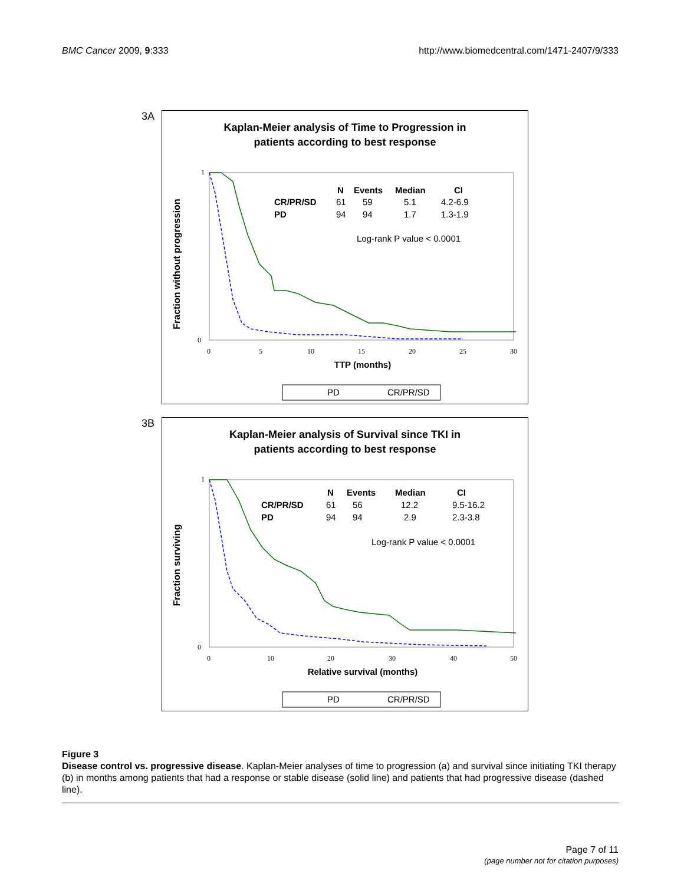BMC Cancer 2009, 9:333 http://www.biomedcentral.com/1471-2407/9/333
3A
Kaplan-Meier analysis of Time to Progression in
patients according to best response
Fraction without progression
1
0
0
5
10
15
20
25
30
N
Events
Median
CI
CR/PR/SD
PD
61
59
5.1
4.2-6.9
94
94
1.7
1.3-1.9
Log-rank P value < 0.0001
TTP (months)
PD
CR/PR/SD
3B
Kaplan-Meier analysis of Survival since TKI in
patients according to best response
Fraction surviving
1
0
0
10
20
30
40
50
N
Events
Median
CI
CR/PR/SD
PD
61
56
12.2
9.5-16.2
94
94
2.9
2.3-3.8
Log-rank P value < 0.0001
Relative survival (months)
PD
CR/PR/SD
Figure 3
Disease control vs. progressive disease. Kaplan-Meier analyses of time to progression (a) and survival since initiating TKI therapy (b) in months among patients that had a response or stable disease (solid line) and patients that had progressive disease (dashed line).
Page 7 of 11
(page number not for citation purposes)